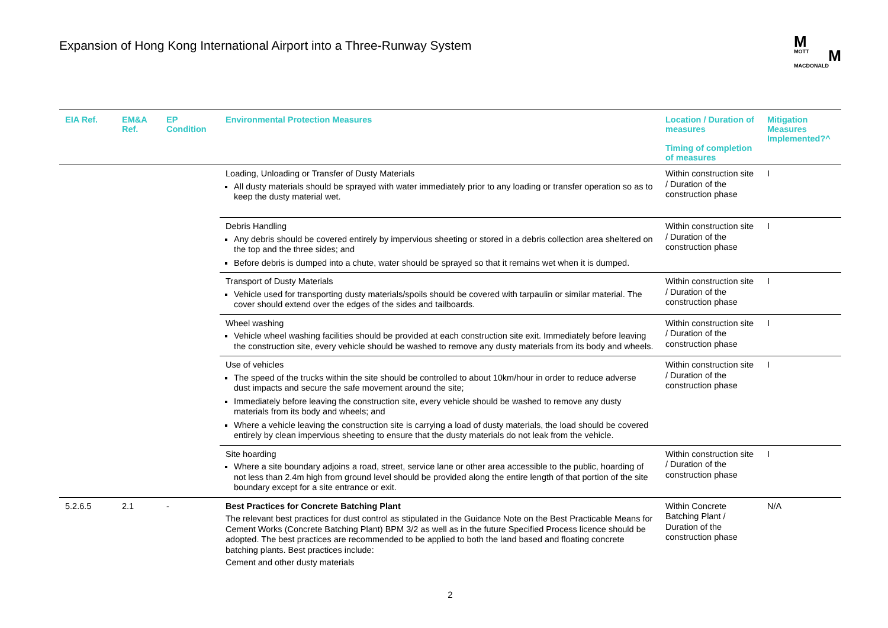Expansion of Hong Kong International Airport into a Three-Runway System
M
MOTT M
MACDONALD
| EIA Ref. | EM&A Ref. | EP Condition | Environmental Protection Measures | Location / Duration of measures Timing of completion of measures | Mitigation Measures Implemented?^ |
| --- | --- | --- | --- | --- | --- |
| | | | Loading, Unloading or Transfer of Dusty Materials All dusty materials should be sprayed with water immediately prior to any loading or transfer operation so as to keep the dusty material wet. | Within construction site / Duration of the construction phase | I |
| | | | Debris Handling Any debris should be covered entirely by impervious sheeting or stored in a debris collection area sheltered on the top and the three sides; and Before debris is dumped into a chute, water should be sprayed so that it remains wet when it is dumped. | Within construction site / Duration of the construction phase | I |
| | | | Transport of Dusty Materials Vehicle used for transporting dusty materials/spoils should be covered with tarpaulin or similar material. The cover should extend over the edges of the sides and tailboards. | Within construction site / Duration of the construction phase | I |
| | | | Wheel washing Vehicle wheel washing facilities should be provided at each construction site exit. Immediately before leaving the construction site, every vehicle should be washed to remove any dusty materials from its body and wheels. | Within construction site / Duration of the construction phase | I |
| | | | Use of vehicles The speed of the trucks within the site should be controlled to about 10km/hour in order to reduce adverse dust impacts and secure the safe movement around the site; Immediately before leaving the construction site, every vehicle should be washed to remove any dusty materials from its body and wheels; and Where a vehicle leaving the construction site is carrying a load of dusty materials, the load should be covered entirely by clean impervious sheeting to ensure that the dusty materials do not leak from the vehicle. | Within construction site / Duration of the construction phase | I |
| | | | Site hoarding Where a site boundary adjoins a road, street, service lane or other area accessible to the public, hoarding of not less than 2.4m high from ground level should be provided along the entire length of that portion of the site boundary except for a site entrance or exit. | Within construction site / Duration of the construction phase | I |
| 5.2.6.5 | 2.1 | - | Best Practices for Concrete Batching Plant The relevant best practices for dust control as stipulated in the Guidance Note on the Best Practicable Means for Cement Works (Concrete Batching Plant) BPM 3/2 as well as in the future Specified Process licence should be adopted. The best practices are recommended to be applied to both the land based and floating concrete batching plants. Best practices include: Cement and other dusty materials | Within Concrete Batching Plant / Duration of the construction phase | N/A |
2